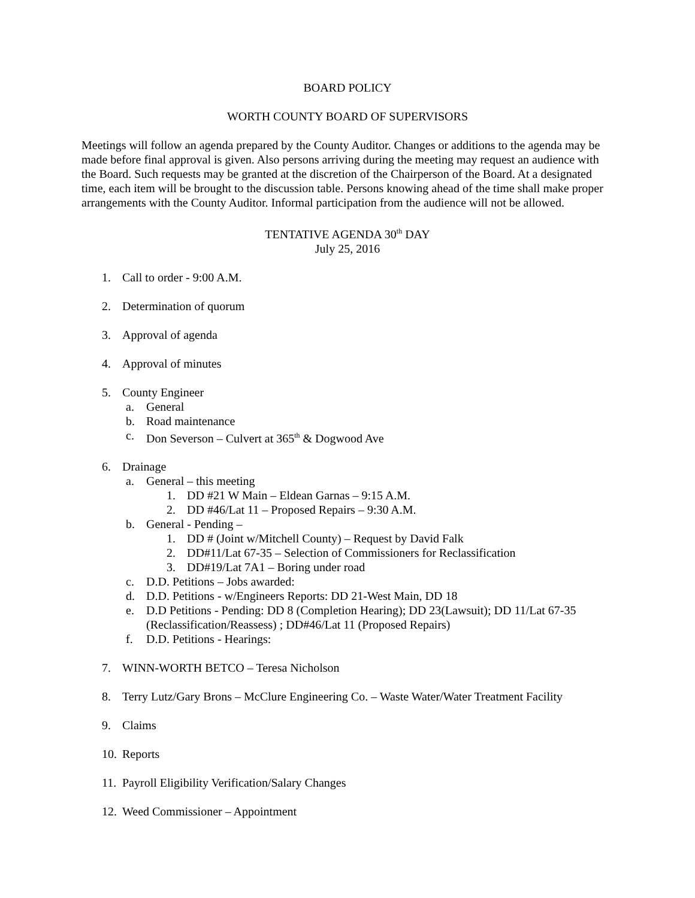BOARD POLICY
WORTH COUNTY BOARD OF SUPERVISORS
Meetings will follow an agenda prepared by the County Auditor. Changes or additions to the agenda may be made before final approval is given. Also persons arriving during the meeting may request an audience with the Board. Such requests may be granted at the discretion of the Chairperson of the Board. At a designated time, each item will be brought to the discussion table. Persons knowing ahead of the time shall make proper arrangements with the County Auditor. Informal participation from the audience will not be allowed.
TENTATIVE AGENDA 30<sup>th</sup> DAY
July 25, 2016
1. Call to order - 9:00 A.M.
2. Determination of quorum
3. Approval of agenda
4. Approval of minutes
5. County Engineer
a. General
b. Road maintenance
c. Don Severson – Culvert at 365<sup>th</sup> & Dogwood Ave
6. Drainage
a. General – this meeting
1. DD #21 W Main – Eldean Garnas – 9:15 A.M.
2. DD #46/Lat 11 – Proposed Repairs – 9:30 A.M.
b. General - Pending –
1. DD # (Joint w/Mitchell County) – Request by David Falk
2. DD#11/Lat 67-35 – Selection of Commissioners for Reclassification
3. DD#19/Lat 7A1 – Boring under road
c. D.D. Petitions – Jobs awarded:
d. D.D. Petitions - w/Engineers Reports: DD 21-West Main, DD 18
e. D.D Petitions - Pending: DD 8 (Completion Hearing); DD 23(Lawsuit); DD 11/Lat 67-35 (Reclassification/Reassess) ; DD#46/Lat 11 (Proposed Repairs)
f. D.D. Petitions - Hearings:
7. WINN-WORTH BETCO – Teresa Nicholson
8. Terry Lutz/Gary Brons – McClure Engineering Co. – Waste Water/Water Treatment Facility
9. Claims
10. Reports
11. Payroll Eligibility Verification/Salary Changes
12. Weed Commissioner – Appointment